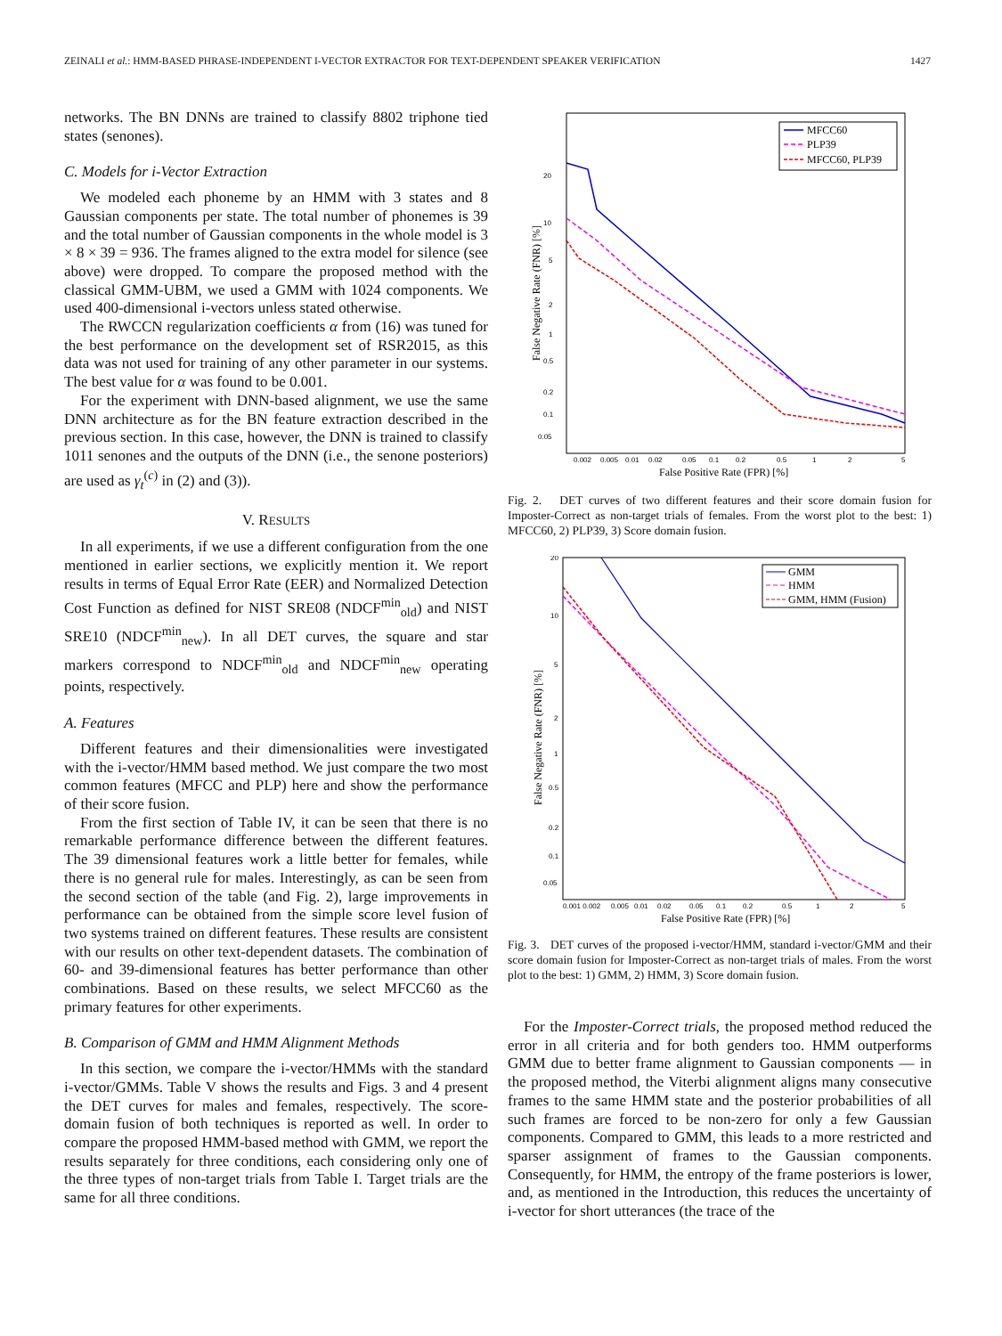ZEINALI et al.: HMM-BASED PHRASE-INDEPENDENT I-VECTOR EXTRACTOR FOR TEXT-DEPENDENT SPEAKER VERIFICATION 1427
networks. The BN DNNs are trained to classify 8802 triphone tied states (senones).
C. Models for i-Vector Extraction
We modeled each phoneme by an HMM with 3 states and 8 Gaussian components per state. The total number of phonemes is 39 and the total number of Gaussian components in the whole model is 3 × 8 × 39 = 936. The frames aligned to the extra model for silence (see above) were dropped. To compare the proposed method with the classical GMM-UBM, we used a GMM with 1024 components. We used 400-dimensional i-vectors unless stated otherwise.
The RWCCN regularization coefficients α from (16) was tuned for the best performance on the development set of RSR2015, as this data was not used for training of any other parameter in our systems. The best value for α was found to be 0.001.
For the experiment with DNN-based alignment, we use the same DNN architecture as for the BN feature extraction described in the previous section. In this case, however, the DNN is trained to classify 1011 senones and the outputs of the DNN (i.e., the senone posteriors) are used as γ<sub>t</sub><sup>(c)</sup> in (2) and (3)).
V. RESULTS
In all experiments, if we use a different configuration from the one mentioned in earlier sections, we explicitly mention it. We report results in terms of Equal Error Rate (EER) and Normalized Detection Cost Function as defined for NIST SRE08 (NDCF<sup>min</sup><sub>old</sub>) and NIST SRE10 (NDCF<sup>min</sup><sub>new</sub>). In all DET curves, the square and star markers correspond to NDCF<sup>min</sup><sub>old</sub> and NDCF<sup>min</sup><sub>new</sub> operating points, respectively.
A. Features
Different features and their dimensionalities were investigated with the i-vector/HMM based method. We just compare the two most common features (MFCC and PLP) here and show the performance of their score fusion.
From the first section of Table IV, it can be seen that there is no remarkable performance difference between the different features. The 39 dimensional features work a little better for females, while there is no general rule for males. Interestingly, as can be seen from the second section of the table (and Fig. 2), large improvements in performance can be obtained from the simple score level fusion of two systems trained on different features. These results are consistent with our results on other text-dependent datasets. The combination of 60- and 39-dimensional features has better performance than other combinations. Based on these results, we select MFCC60 as the primary features for other experiments.
B. Comparison of GMM and HMM Alignment Methods
In this section, we compare the i-vector/HMMs with the standard i-vector/GMMs. Table V shows the results and Figs. 3 and 4 present the DET curves for males and females, respectively. The score-domain fusion of both techniques is reported as well. In order to compare the proposed HMM-based method with GMM, we report the results separately for three conditions, each considering only one of the three types of non-target trials from Table I. Target trials are the same for all three conditions.
20
10
5
2
1
0.5
0.2
0.1
0.05
0.002
0.005
0.01
0.02
0.05
0.1
0.2
0.5
1
2
5
False Positive Rate (FPR) [%]
False Negative Rate (FNR) [%]
MFCC60
PLP39
MFCC60, PLP39
Fig. 2. DET curves of two different features and their score domain fusion for Imposter-Correct as non-target trials of females. From the worst plot to the best: 1) MFCC60, 2) PLP39, 3) Score domain fusion.
20
10
5
2
1
0.5
0.2
0.1
0.05
0.001 0.002
0.005
0.01
0.02
0.05
0.1
0.2
0.5
1
2
5
False Positive Rate (FPR) [%]
False Negative Rate (FNR) [%]
GMM
HMM
GMM, HMM (Fusion)
Fig. 3. DET curves of the proposed i-vector/HMM, standard i-vector/GMM and their score domain fusion for Imposter-Correct as non-target trials of males. From the worst plot to the best: 1) GMM, 2) HMM, 3) Score domain fusion.
For the Imposter-Correct trials, the proposed method reduced the error in all criteria and for both genders too. HMM outperforms GMM due to better frame alignment to Gaussian components — in the proposed method, the Viterbi alignment aligns many consecutive frames to the same HMM state and the posterior probabilities of all such frames are forced to be non-zero for only a few Gaussian components. Compared to GMM, this leads to a more restricted and sparser assignment of frames to the Gaussian components. Consequently, for HMM, the entropy of the frame posteriors is lower, and, as mentioned in the Introduction, this reduces the uncertainty of i-vector for short utterances (the trace of the